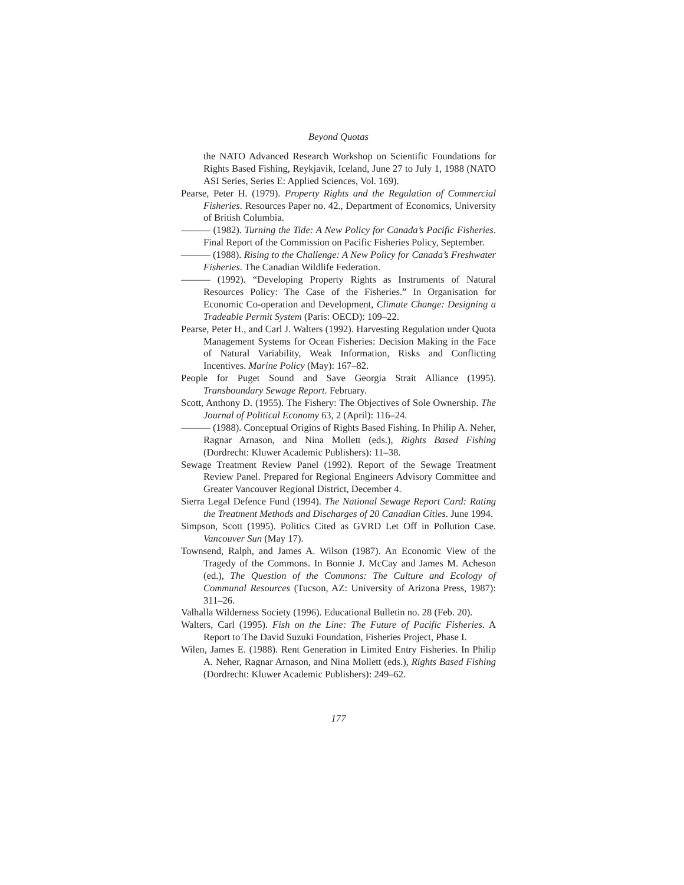Beyond Quotas
the NATO Advanced Research Workshop on Scientific Foundations for Rights Based Fishing, Reykjavik, Iceland, June 27 to July 1, 1988 (NATO ASI Series, Series E: Applied Sciences, Vol. 169).
Pearse, Peter H. (1979). Property Rights and the Regulation of Commercial Fisheries. Resources Paper no. 42., Department of Economics, University of British Columbia.
——— (1982). Turning the Tide: A New Policy for Canada’s Pacific Fisheries. Final Report of the Commission on Pacific Fisheries Policy, September.
——— (1988). Rising to the Challenge: A New Policy for Canada’s Freshwater Fisheries. The Canadian Wildlife Federation.
——— (1992). “Developing Property Rights as Instruments of Natural Resources Policy: The Case of the Fisheries.” In Organisation for Economic Co-operation and Development, Climate Change: Designing a Tradeable Permit System (Paris: OECD): 109–22.
Pearse, Peter H., and Carl J. Walters (1992). Harvesting Regulation under Quota Management Systems for Ocean Fisheries: Decision Making in the Face of Natural Variability, Weak Information, Risks and Conflicting Incentives. Marine Policy (May): 167–82.
People for Puget Sound and Save Georgia Strait Alliance (1995). Transboundary Sewage Report. February.
Scott, Anthony D. (1955). The Fishery: The Objectives of Sole Ownership. The Journal of Political Economy 63, 2 (April): 116–24.
——— (1988). Conceptual Origins of Rights Based Fishing. In Philip A. Neher, Ragnar Arnason, and Nina Mollett (eds.), Rights Based Fishing (Dordrecht: Kluwer Academic Publishers): 11–38.
Sewage Treatment Review Panel (1992). Report of the Sewage Treatment Review Panel. Prepared for Regional Engineers Advisory Committee and Greater Vancouver Regional District, December 4.
Sierra Legal Defence Fund (1994). The National Sewage Report Card: Rating the Treatment Methods and Discharges of 20 Canadian Cities. June 1994.
Simpson, Scott (1995). Politics Cited as GVRD Let Off in Pollution Case. Vancouver Sun (May 17).
Townsend, Ralph, and James A. Wilson (1987). An Economic View of the Tragedy of the Commons. In Bonnie J. McCay and James M. Acheson (ed.), The Question of the Commons: The Culture and Ecology of Communal Resources (Tucson, AZ: University of Arizona Press, 1987): 311–26.
Valhalla Wilderness Society (1996). Educational Bulletin no. 28 (Feb. 20).
Walters, Carl (1995). Fish on the Line: The Future of Pacific Fisheries. A Report to The David Suzuki Foundation, Fisheries Project, Phase I.
Wilen, James E. (1988). Rent Generation in Limited Entry Fisheries. In Philip A. Neher, Ragnar Arnason, and Nina Mollett (eds.), Rights Based Fishing (Dordrecht: Kluwer Academic Publishers): 249–62.
177